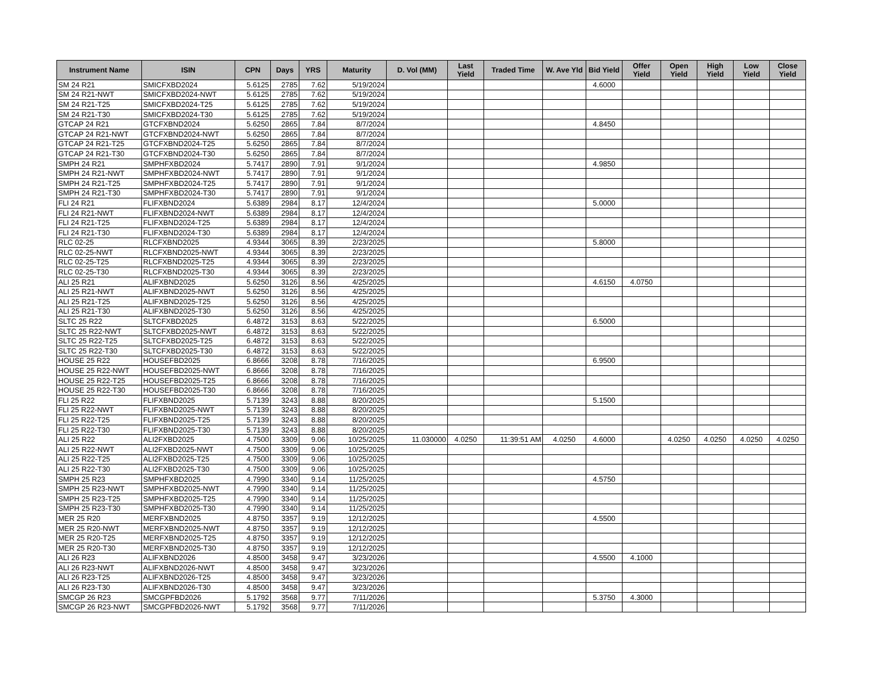| Instrument Name | ISIN | CPN | Days | YRS | Maturity | D. Vol (MM) | Last Yield | Traded Time | W. Ave Yld | Bid Yield | Offer Yield | Open Yield | High Yield | Low Yield | Close Yield |
| --- | --- | --- | --- | --- | --- | --- | --- | --- | --- | --- | --- | --- | --- | --- | --- |
| SM 24 R21 | SMICFXBD2024 | 5.6125 | 2785 | 7.62 | 5/19/2024 | | | | | 4.6000 | | | | | |
| SM 24 R21-NWT | SMICFXBD2024-NWT | 5.6125 | 2785 | 7.62 | 5/19/2024 | | | | | | | | | | |
| SM 24 R21-T25 | SMICFXBD2024-T25 | 5.6125 | 2785 | 7.62 | 5/19/2024 | | | | | | | | | | |
| SM 24 R21-T30 | SMICFXBD2024-T30 | 5.6125 | 2785 | 7.62 | 5/19/2024 | | | | | | | | | | |
| GTCAP 24 R21 | GTCFXBND2024 | 5.6250 | 2865 | 7.84 | 8/7/2024 | | | | | 4.8450 | | | | | |
| GTCAP 24 R21-NWT | GTCFXBND2024-NWT | 5.6250 | 2865 | 7.84 | 8/7/2024 | | | | | | | | | | |
| GTCAP 24 R21-T25 | GTCFXBND2024-T25 | 5.6250 | 2865 | 7.84 | 8/7/2024 | | | | | | | | | | |
| GTCAP 24 R21-T30 | GTCFXBND2024-T30 | 5.6250 | 2865 | 7.84 | 8/7/2024 | | | | | | | | | | |
| SMPH 24 R21 | SMPHFXBD2024 | 5.7417 | 2890 | 7.91 | 9/1/2024 | | | | | 4.9850 | | | | | |
| SMPH 24 R21-NWT | SMPHFXBD2024-NWT | 5.7417 | 2890 | 7.91 | 9/1/2024 | | | | | | | | | | |
| SMPH 24 R21-T25 | SMPHFXBD2024-T25 | 5.7417 | 2890 | 7.91 | 9/1/2024 | | | | | | | | | | |
| SMPH 24 R21-T30 | SMPHFXBD2024-T30 | 5.7417 | 2890 | 7.91 | 9/1/2024 | | | | | | | | | | |
| FLI 24 R21 | FLIFXBND2024 | 5.6389 | 2984 | 8.17 | 12/4/2024 | | | | | 5.0000 | | | | | |
| FLI 24 R21-NWT | FLIFXBND2024-NWT | 5.6389 | 2984 | 8.17 | 12/4/2024 | | | | | | | | | | |
| FLI 24 R21-T25 | FLIFXBND2024-T25 | 5.6389 | 2984 | 8.17 | 12/4/2024 | | | | | | | | | | |
| FLI 24 R21-T30 | FLIFXBND2024-T30 | 5.6389 | 2984 | 8.17 | 12/4/2024 | | | | | | | | | | |
| RLC 02-25 | RLCFXBND2025 | 4.9344 | 3065 | 8.39 | 2/23/2025 | | | | | 5.8000 | | | | | |
| RLC 02-25-NWT | RLCFXBND2025-NWT | 4.9344 | 3065 | 8.39 | 2/23/2025 | | | | | | | | | | |
| RLC 02-25-T25 | RLCFXBND2025-T25 | 4.9344 | 3065 | 8.39 | 2/23/2025 | | | | | | | | | | |
| RLC 02-25-T30 | RLCFXBND2025-T30 | 4.9344 | 3065 | 8.39 | 2/23/2025 | | | | | | | | | | |
| ALI 25 R21 | ALIFXBND2025 | 5.6250 | 3126 | 8.56 | 4/25/2025 | | | | | 4.6150 | 4.0750 | | | | |
| ALI 25 R21-NWT | ALIFXBND2025-NWT | 5.6250 | 3126 | 8.56 | 4/25/2025 | | | | | | | | | | |
| ALI 25 R21-T25 | ALIFXBND2025-T25 | 5.6250 | 3126 | 8.56 | 4/25/2025 | | | | | | | | | | |
| ALI 25 R21-T30 | ALIFXBND2025-T30 | 5.6250 | 3126 | 8.56 | 4/25/2025 | | | | | | | | | | |
| SLTC 25 R22 | SLTCFXBD2025 | 6.4872 | 3153 | 8.63 | 5/22/2025 | | | | | 6.5000 | | | | | |
| SLTC 25 R22-NWT | SLTCFXBD2025-NWT | 6.4872 | 3153 | 8.63 | 5/22/2025 | | | | | | | | | | |
| SLTC 25 R22-T25 | SLTCFXBD2025-T25 | 6.4872 | 3153 | 8.63 | 5/22/2025 | | | | | | | | | | |
| SLTC 25 R22-T30 | SLTCFXBD2025-T30 | 6.4872 | 3153 | 8.63 | 5/22/2025 | | | | | | | | | | |
| HOUSE 25 R22 | HOUSEFBD2025 | 6.8666 | 3208 | 8.78 | 7/16/2025 | | | | | 6.9500 | | | | | |
| HOUSE 25 R22-NWT | HOUSEFBD2025-NWT | 6.8666 | 3208 | 8.78 | 7/16/2025 | | | | | | | | | | |
| HOUSE 25 R22-T25 | HOUSEFBD2025-T25 | 6.8666 | 3208 | 8.78 | 7/16/2025 | | | | | | | | | | |
| HOUSE 25 R22-T30 | HOUSEFBD2025-T30 | 6.8666 | 3208 | 8.78 | 7/16/2025 | | | | | | | | | | |
| FLI 25 R22 | FLIFXBND2025 | 5.7139 | 3243 | 8.88 | 8/20/2025 | | | | | 5.1500 | | | | | |
| FLI 25 R22-NWT | FLIFXBND2025-NWT | 5.7139 | 3243 | 8.88 | 8/20/2025 | | | | | | | | | | |
| FLI 25 R22-T25 | FLIFXBND2025-T25 | 5.7139 | 3243 | 8.88 | 8/20/2025 | | | | | | | | | | |
| FLI 25 R22-T30 | FLIFXBND2025-T30 | 5.7139 | 3243 | 8.88 | 8/20/2025 | | | | | | | | | | |
| ALI 25 R22 | ALI2FXBD2025 | 4.7500 | 3309 | 9.06 | 10/25/2025 | 11.030000 | 4.0250 | 11:39:51 AM | 4.0250 | 4.6000 | | 4.0250 | 4.0250 | 4.0250 | 4.0250 |
| ALI 25 R22-NWT | ALI2FXBD2025-NWT | 4.7500 | 3309 | 9.06 | 10/25/2025 | | | | | | | | | | |
| ALI 25 R22-T25 | ALI2FXBD2025-T25 | 4.7500 | 3309 | 9.06 | 10/25/2025 | | | | | | | | | | |
| ALI 25 R22-T30 | ALI2FXBD2025-T30 | 4.7500 | 3309 | 9.06 | 10/25/2025 | | | | | | | | | | |
| SMPH 25 R23 | SMPHFXBD2025 | 4.7990 | 3340 | 9.14 | 11/25/2025 | | | | | 4.5750 | | | | | |
| SMPH 25 R23-NWT | SMPHFXBD2025-NWT | 4.7990 | 3340 | 9.14 | 11/25/2025 | | | | | | | | | | |
| SMPH 25 R23-T25 | SMPHFXBD2025-T25 | 4.7990 | 3340 | 9.14 | 11/25/2025 | | | | | | | | | | |
| SMPH 25 R23-T30 | SMPHFXBD2025-T30 | 4.7990 | 3340 | 9.14 | 11/25/2025 | | | | | | | | | | |
| MER 25 R20 | MERFXBND2025 | 4.8750 | 3357 | 9.19 | 12/12/2025 | | | | | 4.5500 | | | | | |
| MER 25 R20-NWT | MERFXBND2025-NWT | 4.8750 | 3357 | 9.19 | 12/12/2025 | | | | | | | | | | |
| MER 25 R20-T25 | MERFXBND2025-T25 | 4.8750 | 3357 | 9.19 | 12/12/2025 | | | | | | | | | | |
| MER 25 R20-T30 | MERFXBND2025-T30 | 4.8750 | 3357 | 9.19 | 12/12/2025 | | | | | | | | | | |
| ALI 26 R23 | ALIFXBND2026 | 4.8500 | 3458 | 9.47 | 3/23/2026 | | | | | 4.5500 | 4.1000 | | | | |
| ALI 26 R23-NWT | ALIFXBND2026-NWT | 4.8500 | 3458 | 9.47 | 3/23/2026 | | | | | | | | | | |
| ALI 26 R23-T25 | ALIFXBND2026-T25 | 4.8500 | 3458 | 9.47 | 3/23/2026 | | | | | | | | | | |
| ALI 26 R23-T30 | ALIFXBND2026-T30 | 4.8500 | 3458 | 9.47 | 3/23/2026 | | | | | | | | | | |
| SMCGP 26 R23 | SMCGPFBD2026 | 5.1792 | 3568 | 9.77 | 7/11/2026 | | | | | 5.3750 | 4.3000 | | | | |
| SMCGP 26 R23-NWT | SMCGPFBD2026-NWT | 5.1792 | 3568 | 9.77 | 7/11/2026 | | | | | | | | | | |